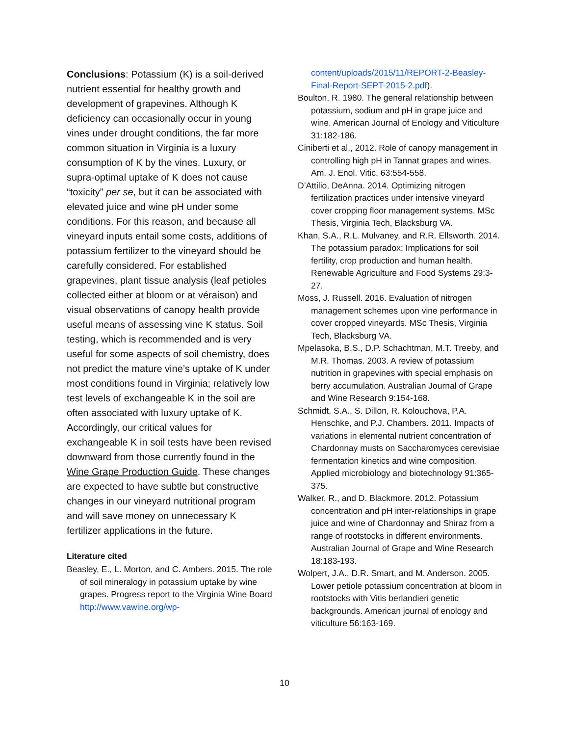Conclusions: Potassium (K) is a soil-derived nutrient essential for healthy growth and development of grapevines. Although K deficiency can occasionally occur in young vines under drought conditions, the far more common situation in Virginia is a luxury consumption of K by the vines. Luxury, or supra-optimal uptake of K does not cause “toxicity” per se, but it can be associated with elevated juice and wine pH under some conditions. For this reason, and because all vineyard inputs entail some costs, additions of potassium fertilizer to the vineyard should be carefully considered. For established grapevines, plant tissue analysis (leaf petioles collected either at bloom or at véraison) and visual observations of canopy health provide useful means of assessing vine K status. Soil testing, which is recommended and is very useful for some aspects of soil chemistry, does not predict the mature vine’s uptake of K under most conditions found in Virginia; relatively low test levels of exchangeable K in the soil are often associated with luxury uptake of K. Accordingly, our critical values for exchangeable K in soil tests have been revised downward from those currently found in the Wine Grape Production Guide. These changes are expected to have subtle but constructive changes in our vineyard nutritional program and will save money on unnecessary K fertilizer applications in the future.
Literature cited
Beasley, E., L. Morton, and C. Ambers. 2015. The role of soil mineralogy in potassium uptake by wine grapes. Progress report to the Virginia Wine Board http://www.vawine.org/wp-
content/uploads/2015/11/REPORT-2-Beasley-Final-Report-SEPT-2015-2.pdf).
Boulton, R. 1980. The general relationship between potassium, sodium and pH in grape juice and wine. American Journal of Enology and Viticulture 31:182-186.
Ciniberti et al., 2012. Role of canopy management in controlling high pH in Tannat grapes and wines. Am. J. Enol. Vitic. 63:554-558.
D’Attilio, DeAnna. 2014. Optimizing nitrogen fertilization practices under intensive vineyard cover cropping floor management systems. MSc Thesis, Virginia Tech, Blacksburg VA.
Khan, S.A., R.L. Mulvaney, and R.R. Ellsworth. 2014. The potassium paradox: Implications for soil fertility, crop production and human health. Renewable Agriculture and Food Systems 29:3-27.
Moss, J. Russell. 2016. Evaluation of nitrogen management schemes upon vine performance in cover cropped vineyards. MSc Thesis, Virginia Tech, Blacksburg VA.
Mpelasoka, B.S., D.P. Schachtman, M.T. Treeby, and M.R. Thomas. 2003. A review of potassium nutrition in grapevines with special emphasis on berry accumulation. Australian Journal of Grape and Wine Research 9:154-168.
Schmidt, S.A., S. Dillon, R. Kolouchova, P.A. Henschke, and P.J. Chambers. 2011. Impacts of variations in elemental nutrient concentration of Chardonnay musts on Saccharomyces cerevisiae fermentation kinetics and wine composition. Applied microbiology and biotechnology 91:365-375.
Walker, R., and D. Blackmore. 2012. Potassium concentration and pH inter-relationships in grape juice and wine of Chardonnay and Shiraz from a range of rootstocks in different environments. Australian Journal of Grape and Wine Research 18:183-193.
Wolpert, J.A., D.R. Smart, and M. Anderson. 2005. Lower petiole potassium concentration at bloom in rootstocks with Vitis berlandieri genetic backgrounds. American journal of enology and viticulture 56:163-169.
10